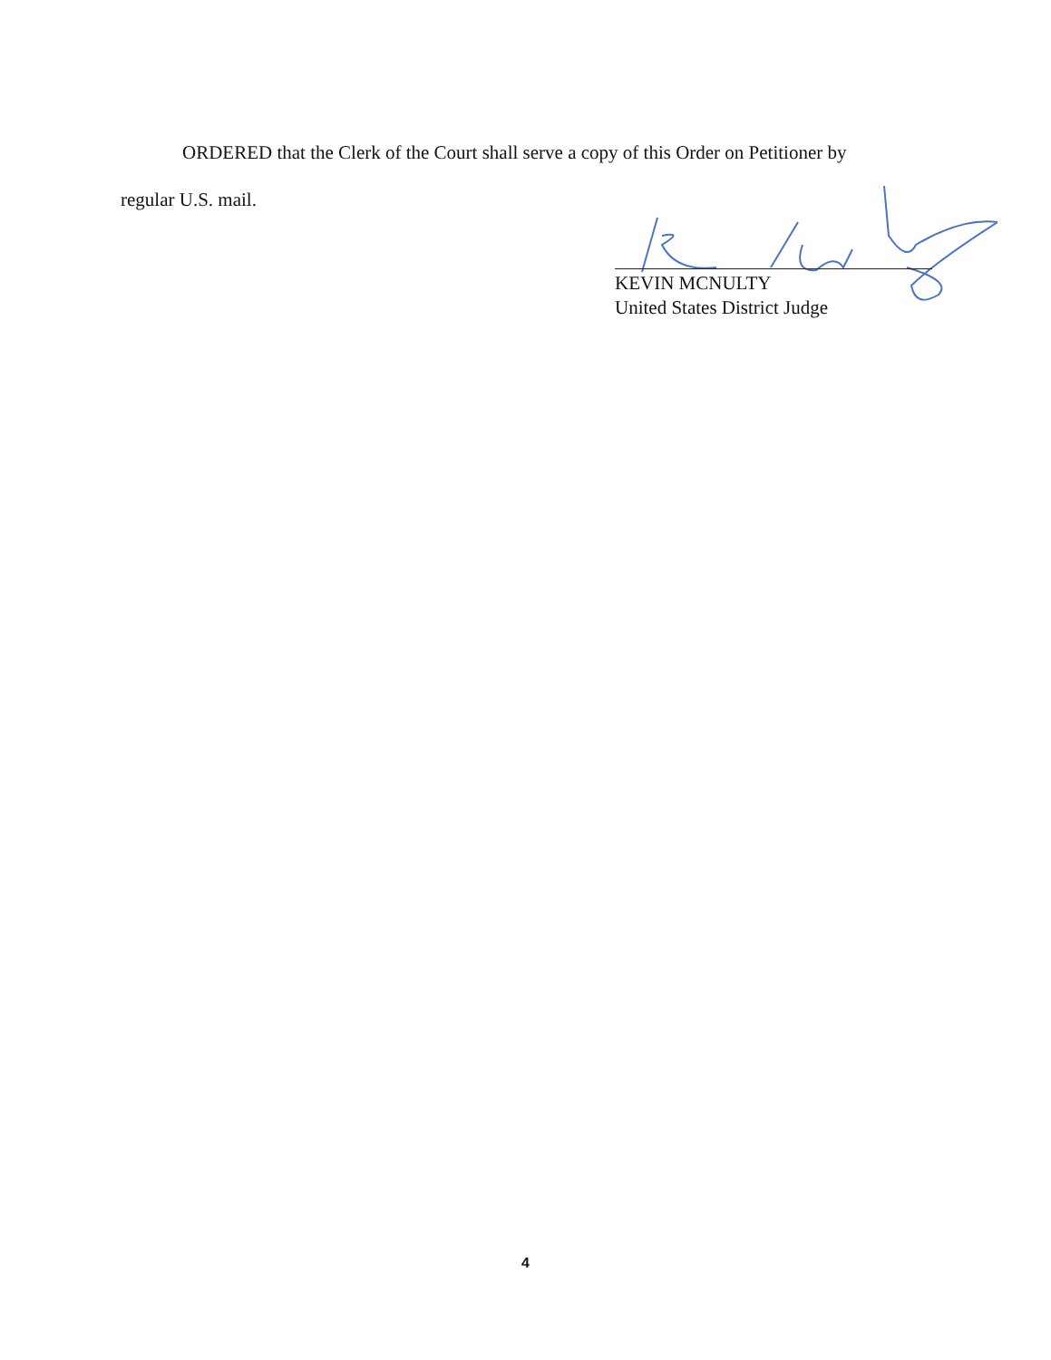ORDERED that the Clerk of the Court shall serve a copy of this Order on Petitioner by
regular U.S. mail.
KEVIN MCNULTY
United States District Judge
4